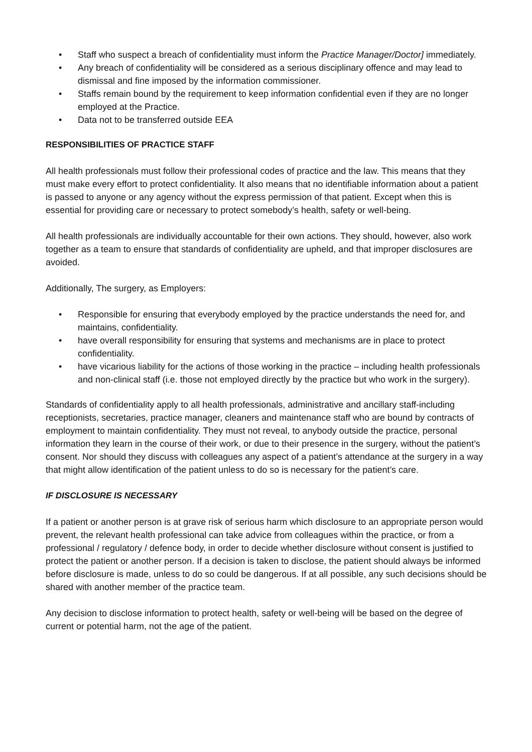• Staff who suspect a breach of confidentiality must inform the Practice Manager/Doctor] immediately.
• Any breach of confidentiality will be considered as a serious disciplinary offence and may lead to dismissal and fine imposed by the information commissioner.
• Staffs remain bound by the requirement to keep information confidential even if they are no longer employed at the Practice.
• Data not to be transferred outside EEA
RESPONSIBILITIES OF PRACTICE STAFF
All health professionals must follow their professional codes of practice and the law. This means that they must make every effort to protect confidentiality. It also means that no identifiable information about a patient is passed to anyone or any agency without the express permission of that patient. Except when this is essential for providing care or necessary to protect somebody’s health, safety or well-being.
All health professionals are individually accountable for their own actions. They should, however, also work together as a team to ensure that standards of confidentiality are upheld, and that improper disclosures are avoided.
Additionally, The surgery, as Employers:
• Responsible for ensuring that everybody employed by the practice understands the need for, and maintains, confidentiality.
• have overall responsibility for ensuring that systems and mechanisms are in place to protect confidentiality.
• have vicarious liability for the actions of those working in the practice – including health professionals and non-clinical staff (i.e. those not employed directly by the practice but who work in the surgery).
Standards of confidentiality apply to all health professionals, administrative and ancillary staff-including receptionists, secretaries, practice manager, cleaners and maintenance staff who are bound by contracts of employment to maintain confidentiality. They must not reveal, to anybody outside the practice, personal information they learn in the course of their work, or due to their presence in the surgery, without the patient’s consent. Nor should they discuss with colleagues any aspect of a patient’s attendance at the surgery in a way that might allow identification of the patient unless to do so is necessary for the patient’s care.
IF DISCLOSURE IS NECESSARY
If a patient or another person is at grave risk of serious harm which disclosure to an appropriate person would prevent, the relevant health professional can take advice from colleagues within the practice, or from a professional / regulatory / defence body, in order to decide whether disclosure without consent is justified to protect the patient or another person. If a decision is taken to disclose, the patient should always be informed before disclosure is made, unless to do so could be dangerous. If at all possible, any such decisions should be shared with another member of the practice team.
Any decision to disclose information to protect health, safety or well-being will be based on the degree of current or potential harm, not the age of the patient.